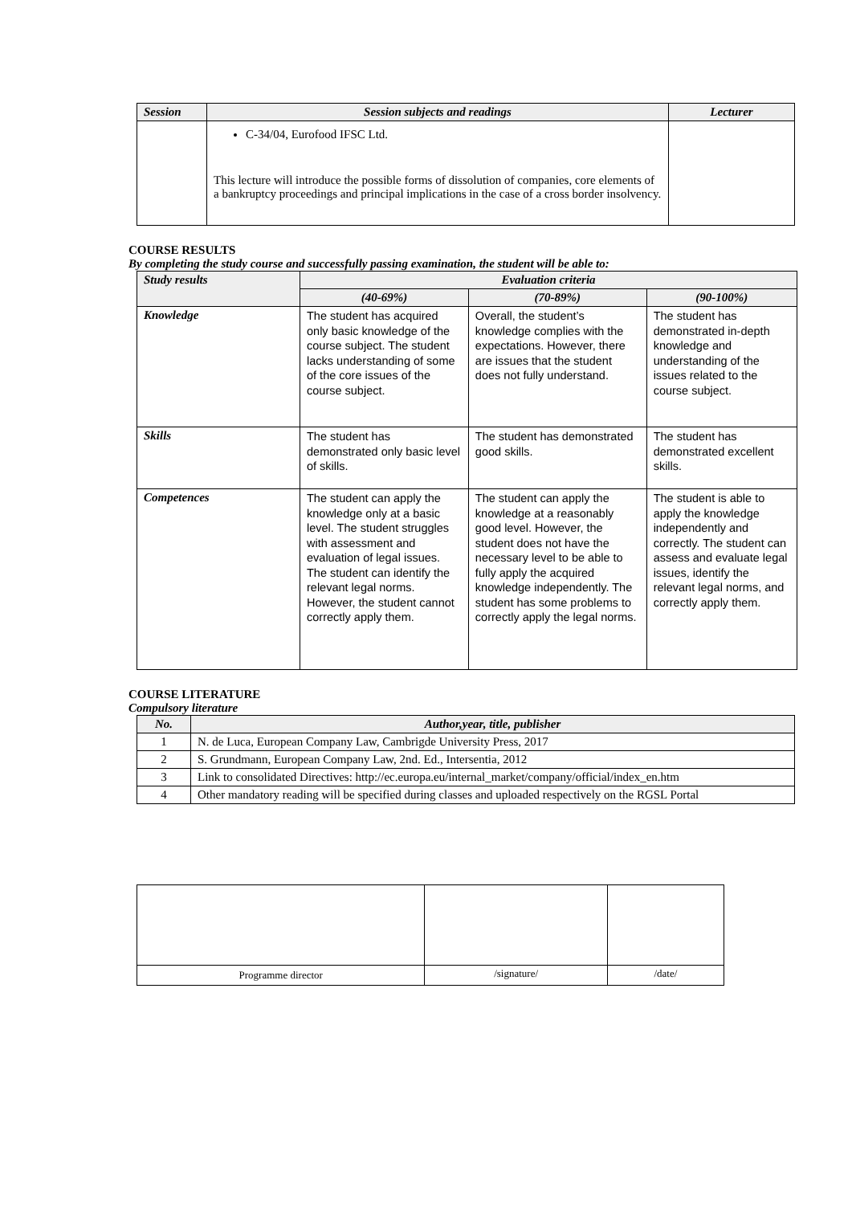| Session | Session subjects and readings | Lecturer |
| --- | --- | --- |
| | C-34/04, Eurofood IFSC Ltd. This lecture will introduce the possible forms of dissolution of companies, core elements of a bankruptcy proceedings and principal implications in the case of a cross border insolvency. | |
COURSE RESULTS
By completing the study course and successfully passing examination, the student will be able to:
| Study results | Evaluation criteria | | |
| --- | --- | --- | --- |
| | (40-69%) | (70-89%) | (90-100%) |
| Knowledge | The student has acquired only basic knowledge of the course subject. The student lacks understanding of some of the core issues of the course subject. | Overall, the student’s knowledge complies with the expectations. However, there are issues that the student does not fully understand. | The student has demonstrated in-depth knowledge and understanding of the issues related to the course subject. |
| Skills | The student has demonstrated only basic level of skills. | The student has demonstrated good skills. | The student has demonstrated excellent skills. |
| Competences | The student can apply the knowledge only at a basic level. The student struggles with assessment and evaluation of legal issues. The student can identify the relevant legal norms. However, the student cannot correctly apply them. | The student can apply the knowledge at a reasonably good level. However, the student does not have the necessary level to be able to fully apply the acquired knowledge independently. The student has some problems to correctly apply the legal norms. | The student is able to apply the knowledge independently and correctly. The student can assess and evaluate legal issues, identify the relevant legal norms, and correctly apply them. |
COURSE LITERATURE
Compulsory literature
| No. | Author,year, title, publisher |
| --- | --- |
| 1 | N. de Luca, European Company Law, Cambrigde University Press, 2017 |
| 2 | S. Grundmann, European Company Law, 2nd. Ed., Intersentia, 2012 |
| 3 | Link to consolidated Directives: http://ec.europa.eu/internal_market/company/official/index_en.htm |
| 4 | Other mandatory reading will be specified during classes and uploaded respectively on the RGSL Portal |
| Programme director | /signature/ | /date/ |